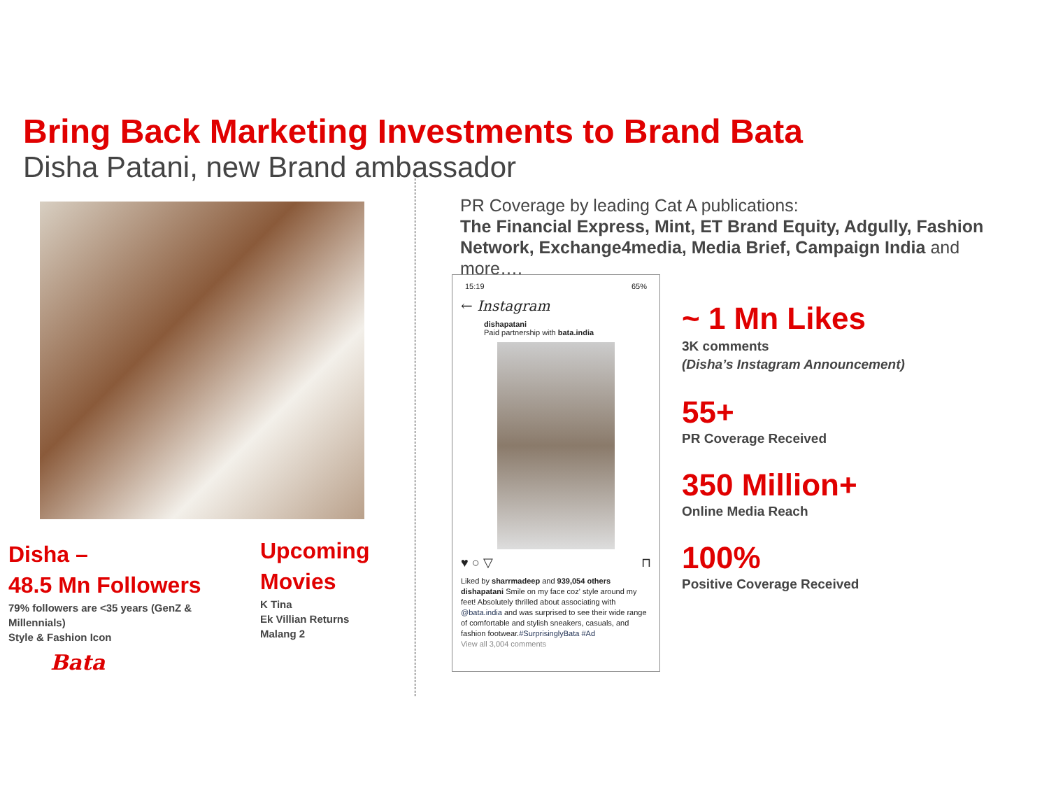Bring Back Marketing Investments to Brand Bata
Disha Patani, new Brand ambassador
Disha –
48.5 Mn Followers
79% followers are <35 years (GenZ & Millennials)
Style & Fashion Icon
Bata
Upcoming
Movies
K Tina
Ek Villian Returns
Malang 2
PR Coverage by leading Cat A publications:
The Financial Express, Mint, ET Brand Equity, Adgully, Fashion Network, Exchange4media, Media Brief, Campaign India and more….
15:19 65%
← Instagram
dishapatani
Paid partnership with bata.india
♥ ○ ▽ ⊓
Liked by sharrmadeep and 939,054 others
dishapatani Smile on my face coz' style around my feet! Absolutely thrilled about associating with @bata.india and was surprised to see their wide range of comfortable and stylish sneakers, casuals, and fashion footwear.#SurprisinglyBata #Ad
View all 3,004 comments
~ 1 Mn Likes
3K comments
(Disha’s Instagram Announcement)
55+
PR Coverage Received
350 Million+
Online Media Reach
100%
Positive Coverage Received